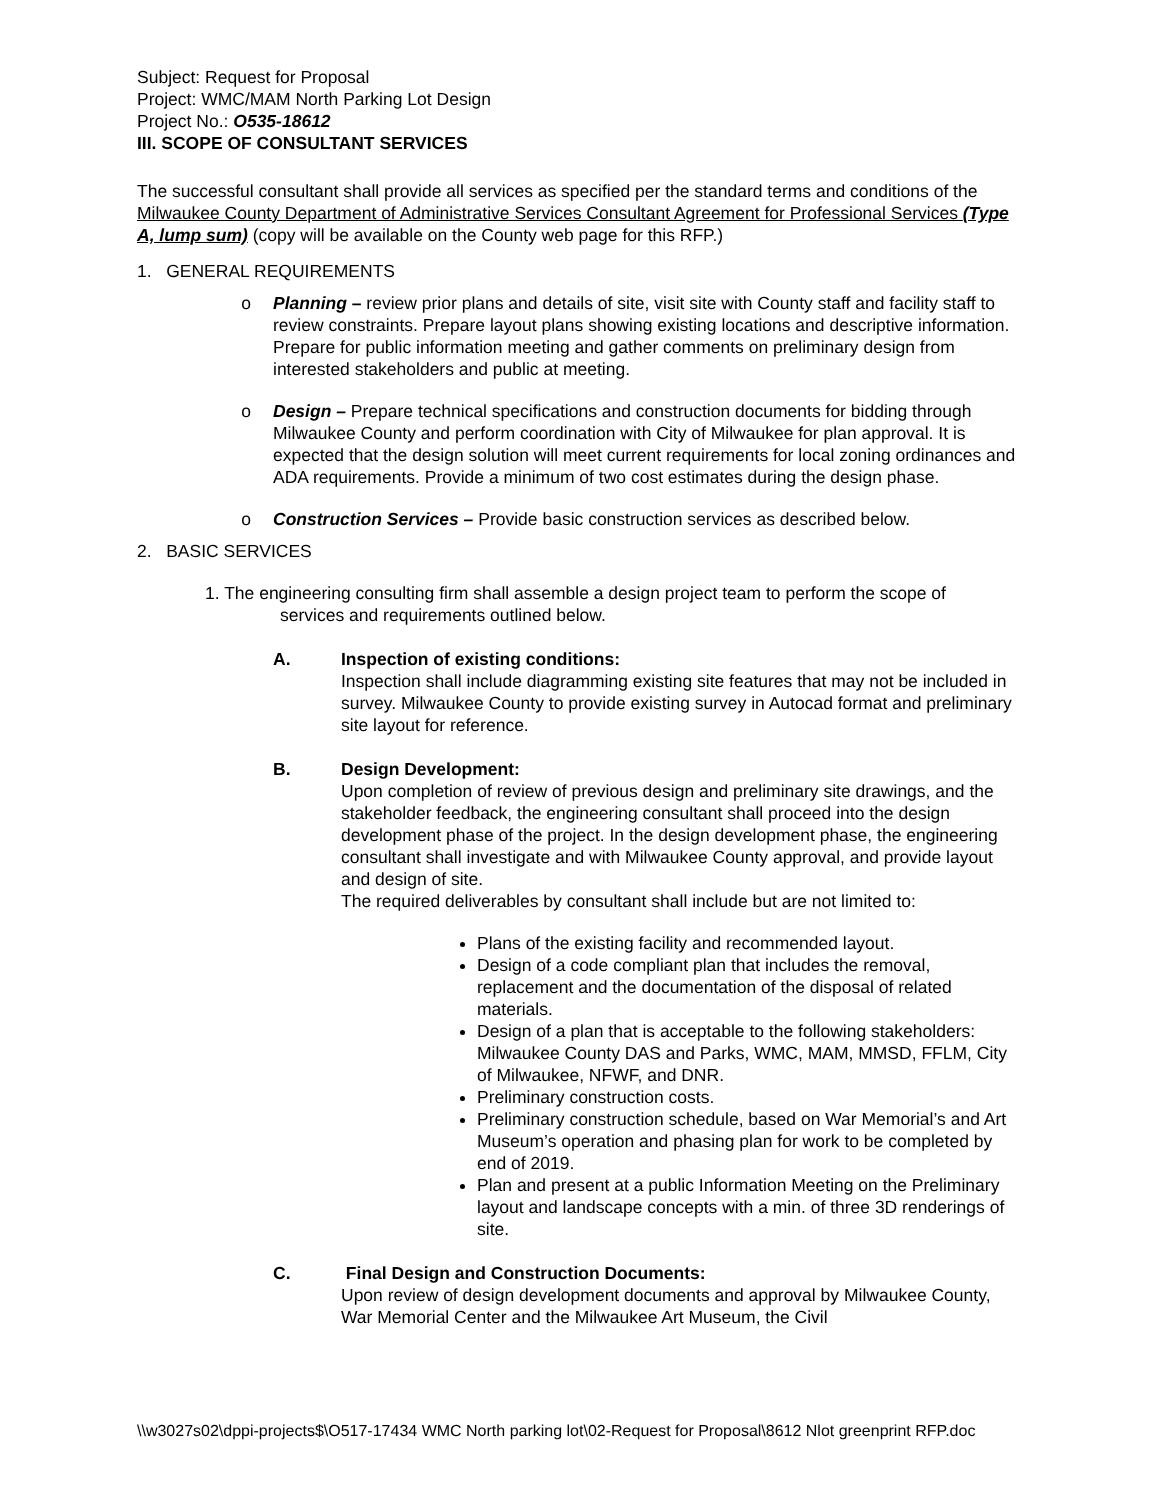Subject: Request for Proposal
Project: WMC/MAM North Parking Lot Design
Project No.: O535-18612
III. SCOPE OF CONSULTANT SERVICES
The successful consultant shall provide all services as specified per the standard terms and conditions of the Milwaukee County Department of Administrative Services Consultant Agreement for Professional Services (Type A, lump sum) (copy will be available on the County web page for this RFP.)
1. GENERAL REQUIREMENTS
o Planning – review prior plans and details of site, visit site with County staff and facility staff to review constraints. Prepare layout plans showing existing locations and descriptive information. Prepare for public information meeting and gather comments on preliminary design from interested stakeholders and public at meeting.
o Design – Prepare technical specifications and construction documents for bidding through Milwaukee County and perform coordination with City of Milwaukee for plan approval. It is expected that the design solution will meet current requirements for local zoning ordinances and ADA requirements. Provide a minimum of two cost estimates during the design phase.
o Construction Services – Provide basic construction services as described below.
2. BASIC SERVICES
1. The engineering consulting firm shall assemble a design project team to perform the scope of
services and requirements outlined below.
A. Inspection of existing conditions:
Inspection shall include diagramming existing site features that may not be included in survey. Milwaukee County to provide existing survey in Autocad format and preliminary site layout for reference.
B. Design Development:
Upon completion of review of previous design and preliminary site drawings, and the stakeholder feedback, the engineering consultant shall proceed into the design development phase of the project. In the design development phase, the engineering consultant shall investigate and with Milwaukee County approval, and provide layout and design of site.
The required deliverables by consultant shall include but are not limited to:
Plans of the existing facility and recommended layout.
Design of a code compliant plan that includes the removal, replacement and the documentation of the disposal of related materials.
Design of a plan that is acceptable to the following stakeholders: Milwaukee County DAS and Parks, WMC, MAM, MMSD, FFLM, City of Milwaukee, NFWF, and DNR.
Preliminary construction costs.
Preliminary construction schedule, based on War Memorial’s and Art Museum’s operation and phasing plan for work to be completed by end of 2019.
Plan and present at a public Information Meeting on the Preliminary layout and landscape concepts with a min. of three 3D renderings of site.
C. Final Design and Construction Documents:
Upon review of design development documents and approval by Milwaukee County, War Memorial Center and the Milwaukee Art Museum, the Civil
\\w3027s02\dppi-projects$\O517-17434 WMC North parking lot\02-Request for Proposal\8612 Nlot greenprint RFP.doc